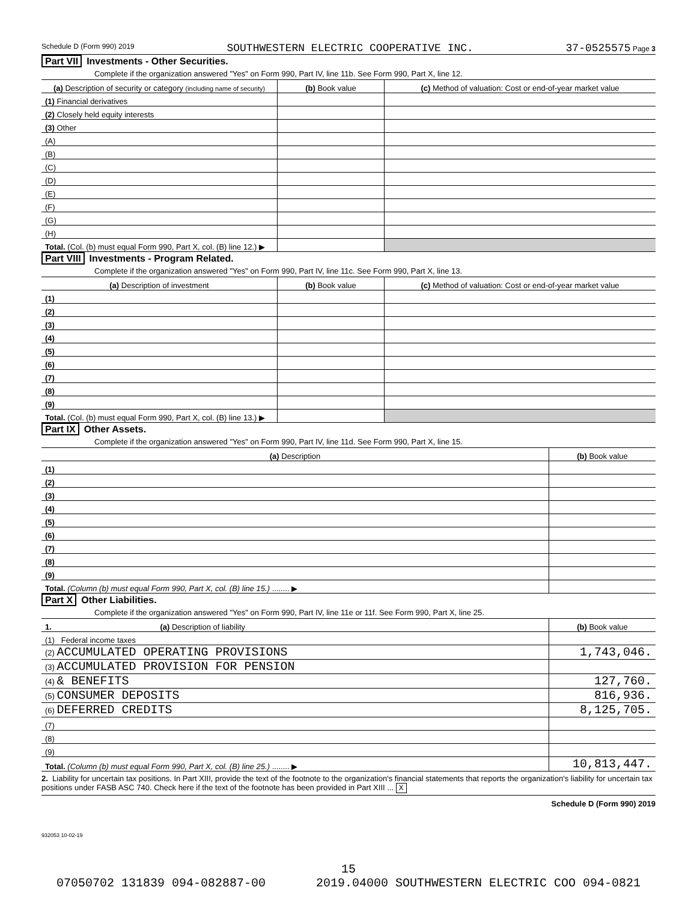Schedule D (Form 990) 2019 SOUTHWESTERN ELECTRIC COOPERATIVE INC. 37-0525575 Page 3
Part VII Investments - Other Securities.
Complete if the organization answered "Yes" on Form 990, Part IV, line 11b. See Form 990, Part X, line 12.
| (a) Description of security or category (including name of security) | (b) Book value | (c) Method of valuation: Cost or end-of-year market value |
| --- | --- | --- |
| (1) Financial derivatives | | |
| (2) Closely held equity interests | | |
| (3) Other | | |
| (A) | | |
| (B) | | |
| (C) | | |
| (D) | | |
| (E) | | |
| (F) | | |
| (G) | | |
| (H) | | |
| Total. (Col. (b) must equal Form 990, Part X, col. (B) line 12.) ▶ | | |
Part VIII Investments - Program Related.
Complete if the organization answered "Yes" on Form 990, Part IV, line 11c. See Form 990, Part X, line 13.
| (a) Description of investment | (b) Book value | (c) Method of valuation: Cost or end-of-year market value |
| --- | --- | --- |
| (1) | | |
| (2) | | |
| (3) | | |
| (4) | | |
| (5) | | |
| (6) | | |
| (7) | | |
| (8) | | |
| (9) | | |
| Total. (Col. (b) must equal Form 990, Part X, col. (B) line 13.) ▶ | | |
Part IX Other Assets.
Complete if the organization answered "Yes" on Form 990, Part IV, line 11d. See Form 990, Part X, line 15.
| (a) Description | (b) Book value |
| --- | --- |
| (1) | |
| (2) | |
| (3) | |
| (4) | |
| (5) | |
| (6) | |
| (7) | |
| (8) | |
| (9) | |
| Total. (Column (b) must equal Form 990, Part X, col. (B) line 15.) ........ ▶ | |
Part X Other Liabilities.
Complete if the organization answered "Yes" on Form 990, Part IV, line 11e or 11f. See Form 990, Part X, line 25.
| 1. (a) Description of liability | (b) Book value |
| --- | --- |
| (1) Federal income taxes | |
| (2) ACCUMULATED OPERATING PROVISIONS | 1,743,046. |
| (3) ACCUMULATED PROVISION FOR PENSION | |
| (4) & BENEFITS | 127,760. |
| (5) CONSUMER DEPOSITS | 816,936. |
| (6) DEFERRED CREDITS | 8,125,705. |
| (7) | |
| (8) | |
| (9) | |
| Total. (Column (b) must equal Form 990, Part X, col. (B) line 25.) ........ ▶ | 10,813,447. |
2. Liability for uncertain tax positions. In Part XIII, provide the text of the footnote to the organization's financial statements that reports the organization's liability for uncertain tax positions under FASB ASC 740. Check here if the text of the footnote has been provided in Part XIII ... X
Schedule D (Form 990) 2019
932053 10-02-19
15
07050702 131839 094-082887-00 2019.04000 SOUTHWESTERN ELECTRIC COO 094-0821